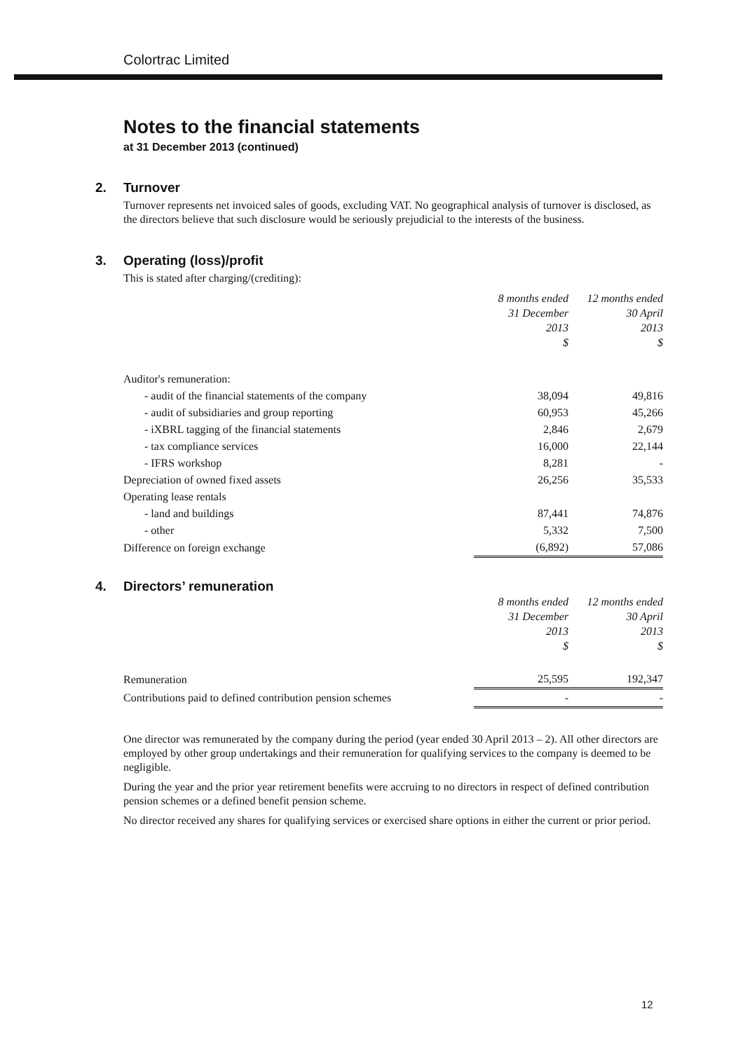Colortrac Limited
Notes to the financial statements
at 31 December 2013 (continued)
2. Turnover
Turnover represents net invoiced sales of goods, excluding VAT. No geographical analysis of turnover is disclosed, as the directors believe that such disclosure would be seriously prejudicial to the interests of the business.
3. Operating (loss)/profit
This is stated after charging/(crediting):
| | 8 months ended 31 December 2013 $ | 12 months ended 30 April 2013 $ |
| Auditor's remuneration: | | |
| - audit of the financial statements of the company | 38,094 | 49,816 |
| - audit of subsidiaries and group reporting | 60,953 | 45,266 |
| - iXBRL tagging of the financial statements | 2,846 | 2,679 |
| - tax compliance services | 16,000 | 22,144 |
| - IFRS workshop | 8,281 | - |
| Depreciation of owned fixed assets | 26,256 | 35,533 |
| Operating lease rentals | | |
| - land and buildings | 87,441 | 74,876 |
| - other | 5,332 | 7,500 |
| Difference on foreign exchange | (6,892) | 57,086 |
4. Directors’ remuneration
| | 8 months ended 31 December 2013 $ | 12 months ended 30 April 2013 $ |
| Remuneration | 25,595 | 192,347 |
| Contributions paid to defined contribution pension schemes | - | - |
One director was remunerated by the company during the period (year ended 30 April 2013 – 2). All other directors are employed by other group undertakings and their remuneration for qualifying services to the company is deemed to be negligible.
During the year and the prior year retirement benefits were accruing to no directors in respect of defined contribution pension schemes or a defined benefit pension scheme.
No director received any shares for qualifying services or exercised share options in either the current or prior period.
12